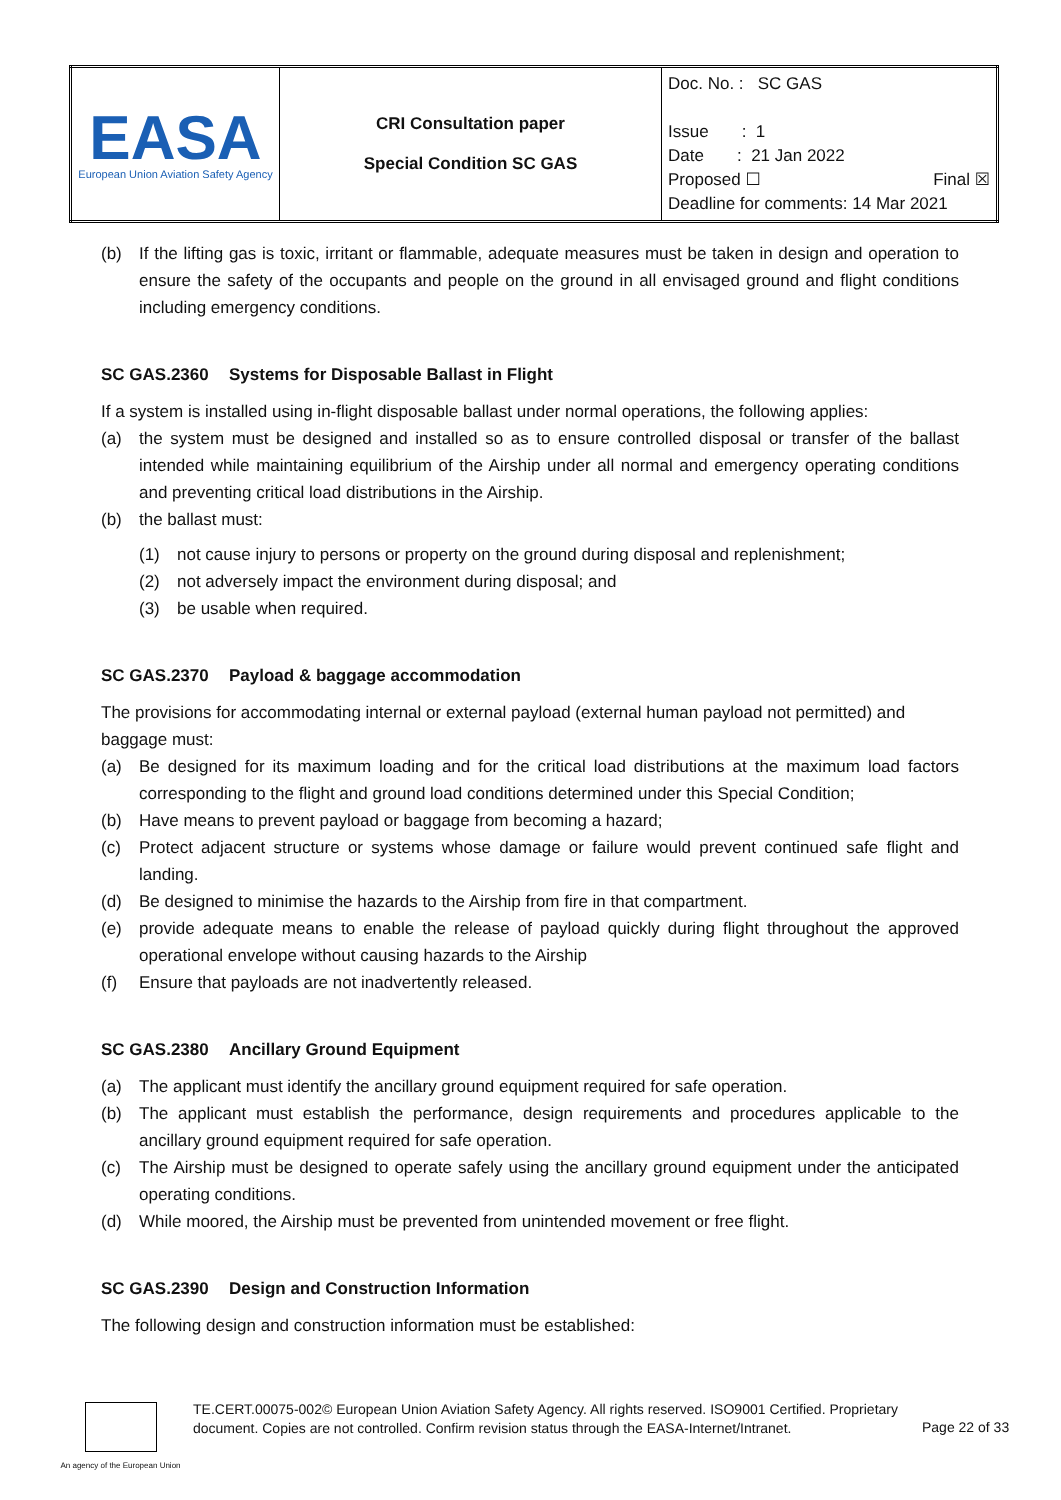| EASA European Union Aviation Safety Agency | CRI Consultation paper Special Condition SC GAS | Doc. No. : SC GAS Issue : 1 Date : 21 Jan 2022 Proposed ☐ Final ☒ Deadline for comments: 14 Mar 2021 |
(b) If the lifting gas is toxic, irritant or flammable, adequate measures must be taken in design and operation to ensure the safety of the occupants and people on the ground in all envisaged ground and flight conditions including emergency conditions.
SC GAS.2360 Systems for Disposable Ballast in Flight
If a system is installed using in-flight disposable ballast under normal operations, the following applies:
(a) the system must be designed and installed so as to ensure controlled disposal or transfer of the ballast intended while maintaining equilibrium of the Airship under all normal and emergency operating conditions and preventing critical load distributions in the Airship.
(b) the ballast must:
(1) not cause injury to persons or property on the ground during disposal and replenishment;
(2) not adversely impact the environment during disposal; and
(3) be usable when required.
SC GAS.2370 Payload & baggage accommodation
The provisions for accommodating internal or external payload (external human payload not permitted) and baggage must:
(a) Be designed for its maximum loading and for the critical load distributions at the maximum load factors corresponding to the flight and ground load conditions determined under this Special Condition;
(b) Have means to prevent payload or baggage from becoming a hazard;
(c) Protect adjacent structure or systems whose damage or failure would prevent continued safe flight and landing.
(d) Be designed to minimise the hazards to the Airship from fire in that compartment.
(e) provide adequate means to enable the release of payload quickly during flight throughout the approved operational envelope without causing hazards to the Airship
(f) Ensure that payloads are not inadvertently released.
SC GAS.2380 Ancillary Ground Equipment
(a) The applicant must identify the ancillary ground equipment required for safe operation.
(b) The applicant must establish the performance, design requirements and procedures applicable to the ancillary ground equipment required for safe operation.
(c) The Airship must be designed to operate safely using the ancillary ground equipment under the anticipated operating conditions.
(d) While moored, the Airship must be prevented from unintended movement or free flight.
SC GAS.2390 Design and Construction Information
The following design and construction information must be established:
An agency of the European Union
TE.CERT.00075-002© European Union Aviation Safety Agency. All rights reserved. ISO9001 Certified. Proprietary document. Copies are not controlled. Confirm revision status through the EASA-Internet/Intranet.
Page 22 of 33